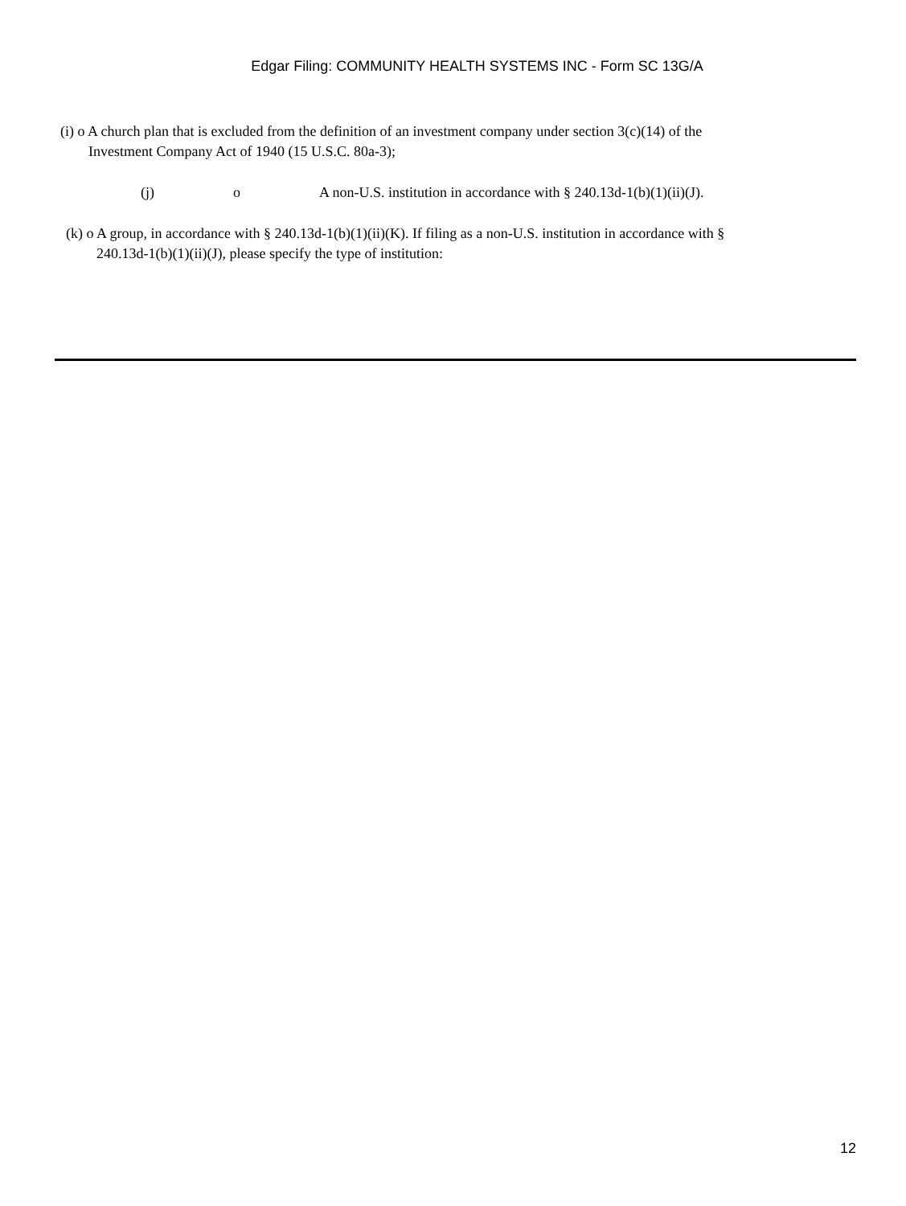Edgar Filing: COMMUNITY HEALTH SYSTEMS INC - Form SC 13G/A
(i) o A church plan that is excluded from the definition of an investment company under section 3(c)(14) of the
Investment Company Act of 1940 (15 U.S.C. 80a-3);
(j) o A non-U.S. institution in accordance with § 240.13d-1(b)(1)(ii)(J).
(k) o A group, in accordance with § 240.13d-1(b)(1)(ii)(K). If filing as a non-U.S. institution in accordance with §
240.13d-1(b)(1)(ii)(J), please specify the type of institution:
12